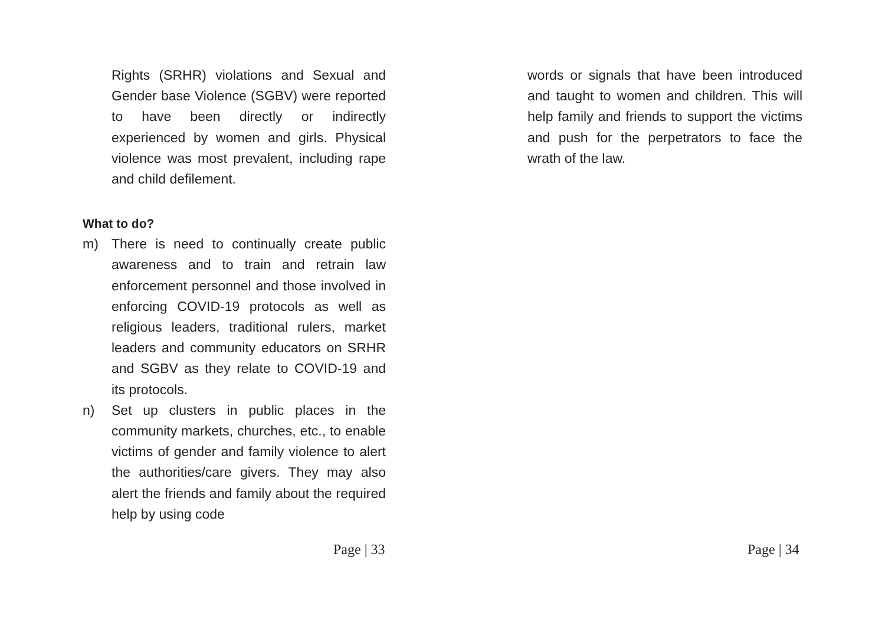Rights (SRHR) violations and Sexual and Gender base Violence (SGBV) were reported to have been directly or indirectly experienced by women and girls. Physical violence was most prevalent, including rape and child defilement.
What to do?
m) There is need to continually create public awareness and to train and retrain law enforcement personnel and those involved in enforcing COVID-19 protocols as well as religious leaders, traditional rulers, market leaders and community educators on SRHR and SGBV as they relate to COVID-19 and its protocols.
n) Set up clusters in public places in the community markets, churches, etc., to enable victims of gender and family violence to alert the authorities/care givers. They may also alert the friends and family about the required help by using code
Page | 33
words or signals that have been introduced and taught to women and children. This will help family and friends to support the victims and push for the perpetrators to face the wrath of the law.
Page | 34